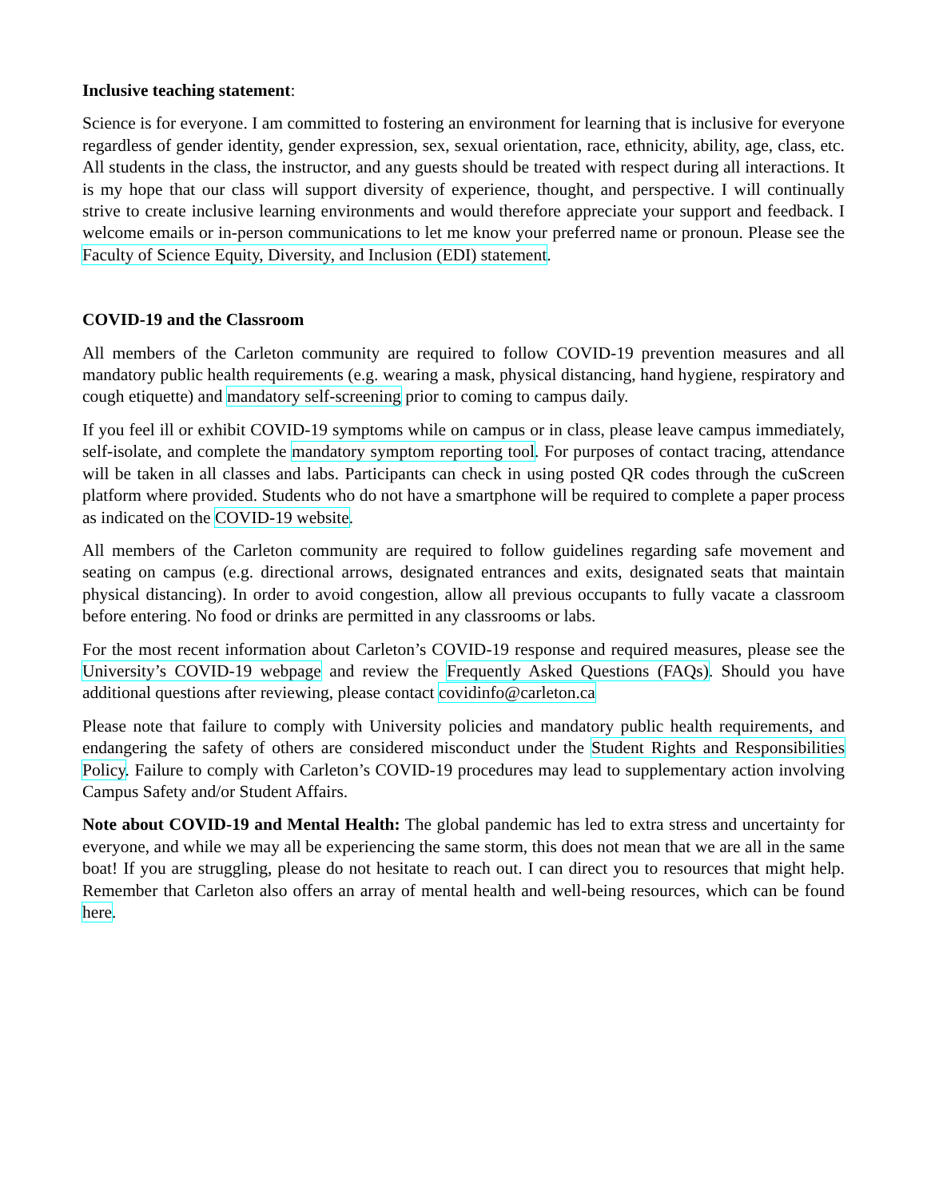Inclusive teaching statement:
Science is for everyone. I am committed to fostering an environment for learning that is inclusive for everyone regardless of gender identity, gender expression, sex, sexual orientation, race, ethnicity, ability, age, class, etc. All students in the class, the instructor, and any guests should be treated with respect during all interactions. It is my hope that our class will support diversity of experience, thought, and perspective. I will continually strive to create inclusive learning environments and would therefore appreciate your support and feedback. I welcome emails or in-person communications to let me know your preferred name or pronoun. Please see the Faculty of Science Equity, Diversity, and Inclusion (EDI) statement.
COVID-19 and the Classroom
All members of the Carleton community are required to follow COVID-19 prevention measures and all mandatory public health requirements (e.g. wearing a mask, physical distancing, hand hygiene, respiratory and cough etiquette) and mandatory self-screening prior to coming to campus daily.
If you feel ill or exhibit COVID-19 symptoms while on campus or in class, please leave campus immediately, self-isolate, and complete the mandatory symptom reporting tool. For purposes of contact tracing, attendance will be taken in all classes and labs. Participants can check in using posted QR codes through the cuScreen platform where provided. Students who do not have a smartphone will be required to complete a paper process as indicated on the COVID-19 website.
All members of the Carleton community are required to follow guidelines regarding safe movement and seating on campus (e.g. directional arrows, designated entrances and exits, designated seats that maintain physical distancing). In order to avoid congestion, allow all previous occupants to fully vacate a classroom before entering. No food or drinks are permitted in any classrooms or labs.
For the most recent information about Carleton’s COVID-19 response and required measures, please see the University’s COVID-19 webpage and review the Frequently Asked Questions (FAQs). Should you have additional questions after reviewing, please contact covidinfo@carleton.ca
Please note that failure to comply with University policies and mandatory public health requirements, and endangering the safety of others are considered misconduct under the Student Rights and Responsibilities Policy. Failure to comply with Carleton’s COVID-19 procedures may lead to supplementary action involving Campus Safety and/or Student Affairs.
Note about COVID-19 and Mental Health: The global pandemic has led to extra stress and uncertainty for everyone, and while we may all be experiencing the same storm, this does not mean that we are all in the same boat! If you are struggling, please do not hesitate to reach out. I can direct you to resources that might help. Remember that Carleton also offers an array of mental health and well-being resources, which can be found here.